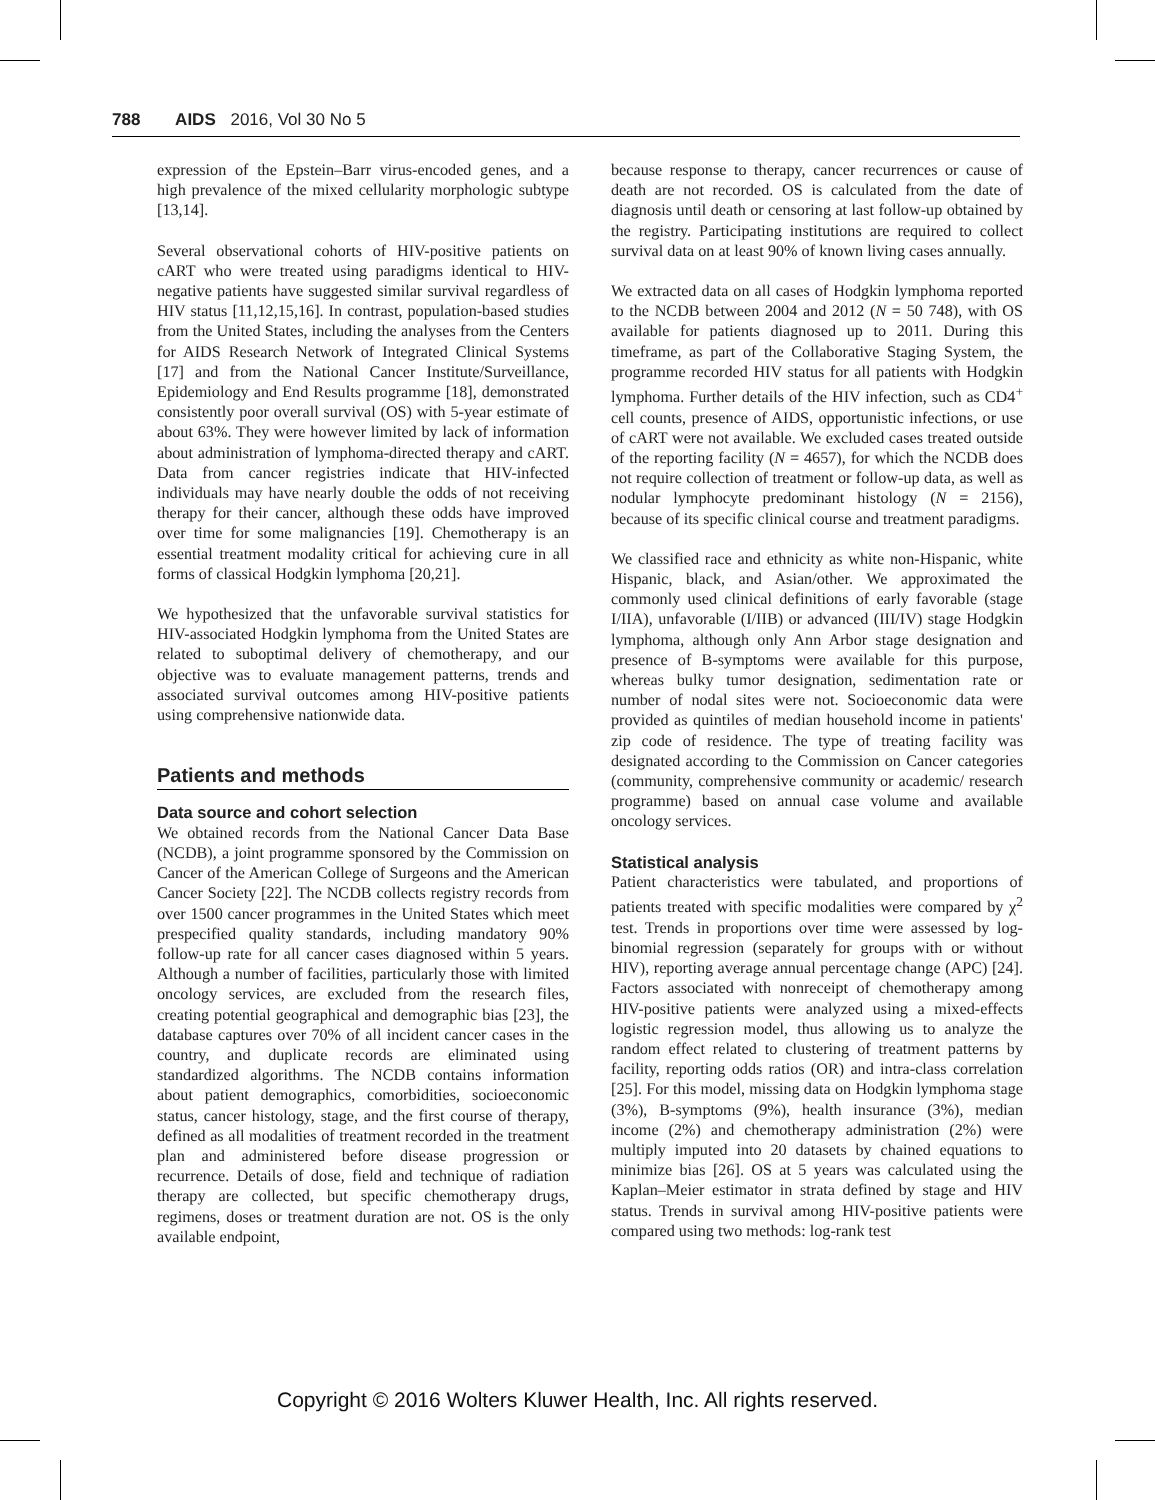788 AIDS 2016, Vol 30 No 5
expression of the Epstein–Barr virus-encoded genes, and a high prevalence of the mixed cellularity morphologic subtype [13,14].
Several observational cohorts of HIV-positive patients on cART who were treated using paradigms identical to HIV-negative patients have suggested similar survival regardless of HIV status [11,12,15,16]. In contrast, population-based studies from the United States, including the analyses from the Centers for AIDS Research Network of Integrated Clinical Systems [17] and from the National Cancer Institute/Surveillance, Epidemiology and End Results programme [18], demonstrated consistently poor overall survival (OS) with 5-year estimate of about 63%. They were however limited by lack of information about administration of lymphoma-directed therapy and cART. Data from cancer registries indicate that HIV-infected individuals may have nearly double the odds of not receiving therapy for their cancer, although these odds have improved over time for some malignancies [19]. Chemotherapy is an essential treatment modality critical for achieving cure in all forms of classical Hodgkin lymphoma [20,21].
We hypothesized that the unfavorable survival statistics for HIV-associated Hodgkin lymphoma from the United States are related to suboptimal delivery of chemotherapy, and our objective was to evaluate management patterns, trends and associated survival outcomes among HIV-positive patients using comprehensive nationwide data.
Patients and methods
Data source and cohort selection
We obtained records from the National Cancer Data Base (NCDB), a joint programme sponsored by the Commission on Cancer of the American College of Surgeons and the American Cancer Society [22]. The NCDB collects registry records from over 1500 cancer programmes in the United States which meet prespecified quality standards, including mandatory 90% follow-up rate for all cancer cases diagnosed within 5 years. Although a number of facilities, particularly those with limited oncology services, are excluded from the research files, creating potential geographical and demographic bias [23], the database captures over 70% of all incident cancer cases in the country, and duplicate records are eliminated using standardized algorithms. The NCDB contains information about patient demographics, comorbidities, socioeconomic status, cancer histology, stage, and the first course of therapy, defined as all modalities of treatment recorded in the treatment plan and administered before disease progression or recurrence. Details of dose, field and technique of radiation therapy are collected, but specific chemotherapy drugs, regimens, doses or treatment duration are not. OS is the only available endpoint,
because response to therapy, cancer recurrences or cause of death are not recorded. OS is calculated from the date of diagnosis until death or censoring at last follow-up obtained by the registry. Participating institutions are required to collect survival data on at least 90% of known living cases annually.
We extracted data on all cases of Hodgkin lymphoma reported to the NCDB between 2004 and 2012 (N = 50 748), with OS available for patients diagnosed up to 2011. During this timeframe, as part of the Collaborative Staging System, the programme recorded HIV status for all patients with Hodgkin lymphoma. Further details of the HIV infection, such as CD4<sup>+</sup> cell counts, presence of AIDS, opportunistic infections, or use of cART were not available. We excluded cases treated outside of the reporting facility (N = 4657), for which the NCDB does not require collection of treatment or follow-up data, as well as nodular lymphocyte predominant histology (N = 2156), because of its specific clinical course and treatment paradigms.
We classified race and ethnicity as white non-Hispanic, white Hispanic, black, and Asian/other. We approximated the commonly used clinical definitions of early favorable (stage I/IIA), unfavorable (I/IIB) or advanced (III/IV) stage Hodgkin lymphoma, although only Ann Arbor stage designation and presence of B-symptoms were available for this purpose, whereas bulky tumor designation, sedimentation rate or number of nodal sites were not. Socioeconomic data were provided as quintiles of median household income in patients' zip code of residence. The type of treating facility was designated according to the Commission on Cancer categories (community, comprehensive community or academic/ research programme) based on annual case volume and available oncology services.
Statistical analysis
Patient characteristics were tabulated, and proportions of patients treated with specific modalities were compared by χ<sup>2</sup> test. Trends in proportions over time were assessed by log-binomial regression (separately for groups with or without HIV), reporting average annual percentage change (APC) [24]. Factors associated with nonreceipt of chemotherapy among HIV-positive patients were analyzed using a mixed-effects logistic regression model, thus allowing us to analyze the random effect related to clustering of treatment patterns by facility, reporting odds ratios (OR) and intra-class correlation [25]. For this model, missing data on Hodgkin lymphoma stage (3%), B-symptoms (9%), health insurance (3%), median income (2%) and chemotherapy administration (2%) were multiply imputed into 20 datasets by chained equations to minimize bias [26]. OS at 5 years was calculated using the Kaplan–Meier estimator in strata defined by stage and HIV status. Trends in survival among HIV-positive patients were compared using two methods: log-rank test
Copyright © 2016 Wolters Kluwer Health, Inc. All rights reserved.